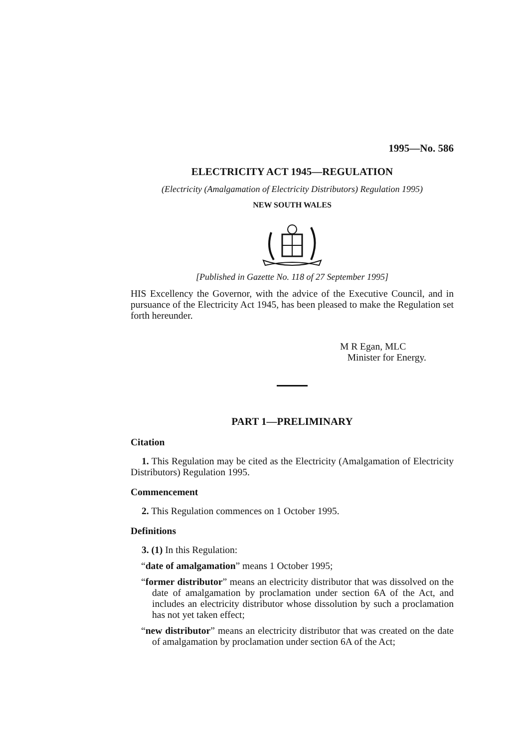1995—No. 586
ELECTRICITY ACT 1945—REGULATION
(Electricity (Amalgamation of Electricity Distributors) Regulation 1995)
NEW SOUTH WALES
[Published in Gazette No. 118 of 27 September 1995]
HIS Excellency the Governor, with the advice of the Executive Council, and in pursuance of the Electricity Act 1945, has been pleased to make the Regulation set forth hereunder.
M R Egan, MLC
Minister for Energy.
PART 1—PRELIMINARY
Citation
1. This Regulation may be cited as the Electricity (Amalgamation of Electricity Distributors) Regulation 1995.
Commencement
2. This Regulation commences on 1 October 1995.
Definitions
3. (1) In this Regulation:
“date of amalgamation” means 1 October 1995;
“former distributor” means an electricity distributor that was dissolved on the date of amalgamation by proclamation under section 6A of the Act, and includes an electricity distributor whose dissolution by such a proclamation has not yet taken effect;
“new distributor” means an electricity distributor that was created on the date of amalgamation by proclamation under section 6A of the Act;